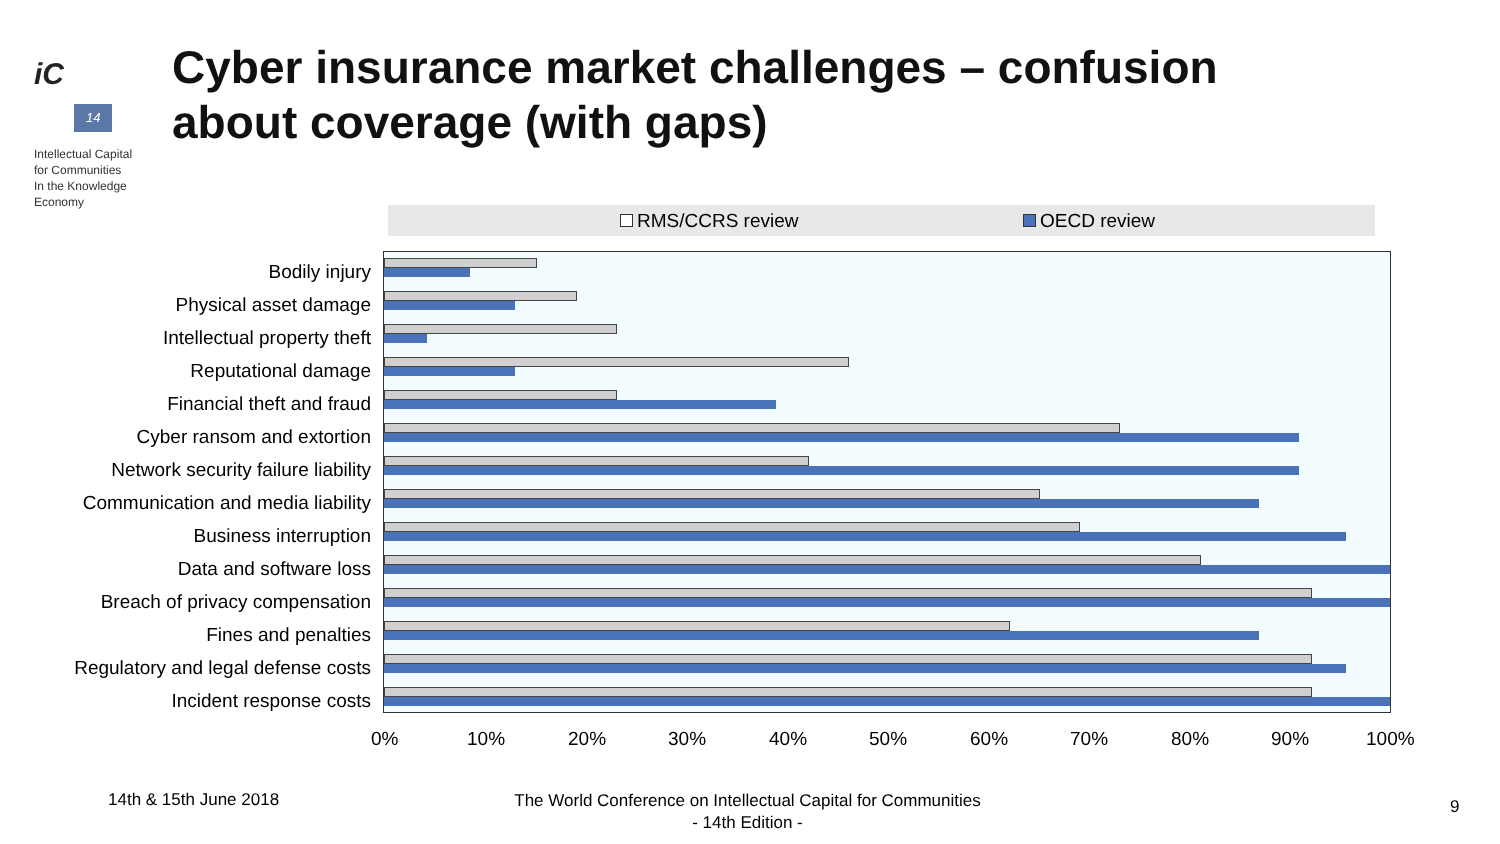iC
14
Intellectual Capital
for Communities
In the Knowledge
Economy
Cyber insurance market challenges – confusion
about coverage (with gaps)
RMS/CCRS review OECD review
Bodily injury
Physical asset damage
Intellectual property theft
Reputational damage
Financial theft and fraud
Cyber ransom and extortion
Network security failure liability
Communication and media liability
Business interruption
Data and software loss
Breach of privacy compensation
Fines and penalties
Regulatory and legal defense costs
Incident response costs
0% 10% 20% 30% 40% 50% 60% 70% 80% 90% 100%
14th & 15th June 2018
The World Conference on Intellectual Capital for Communities
- 14th Edition -
9